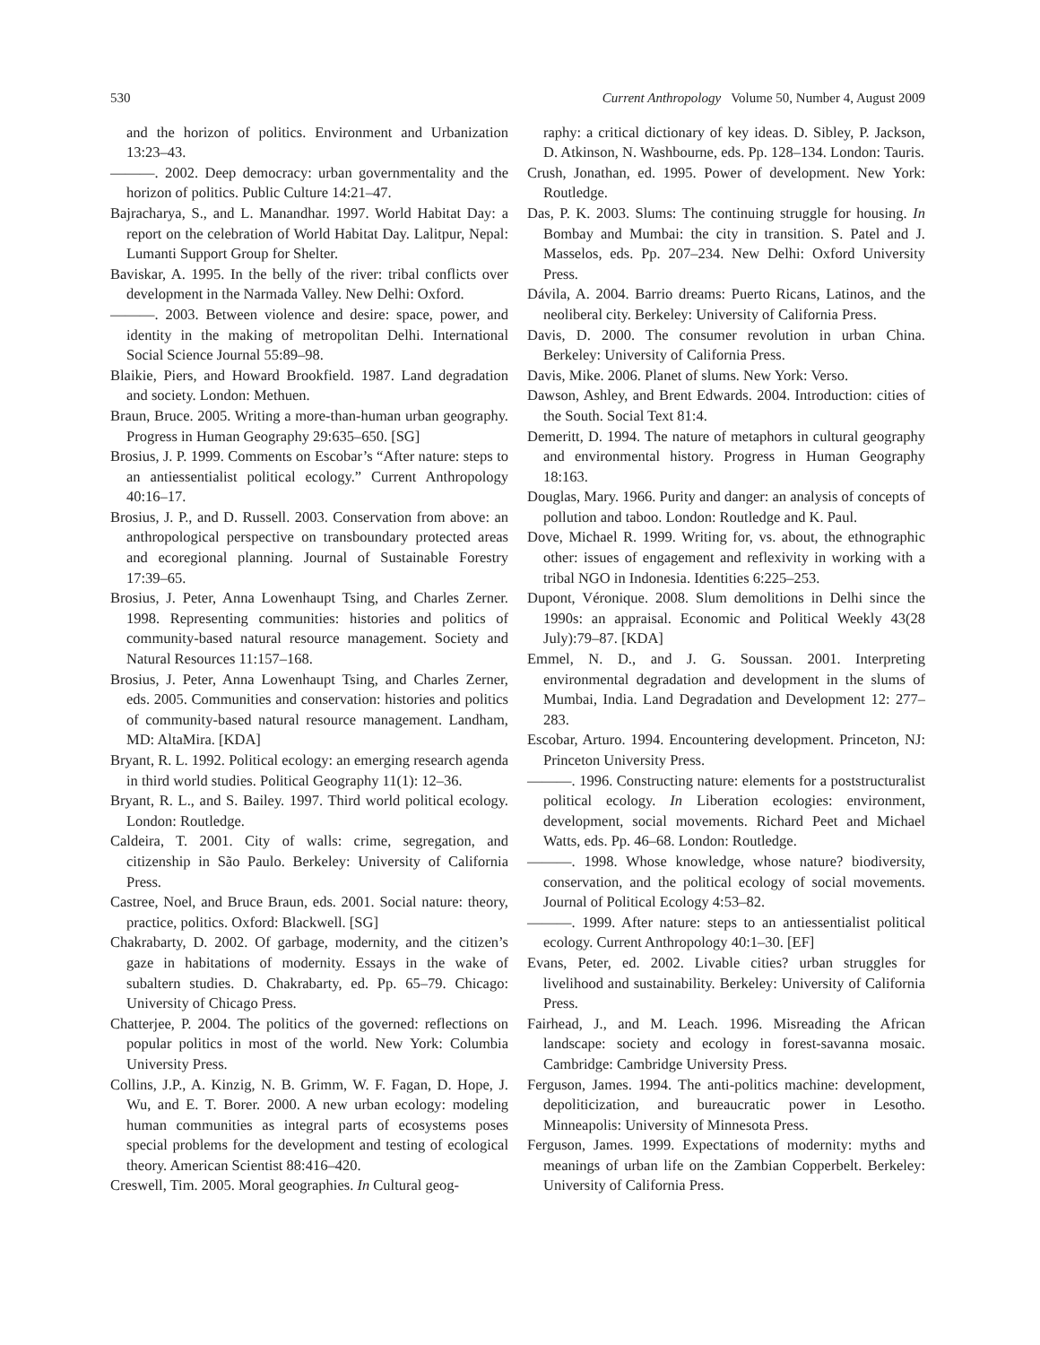530 Current Anthropology Volume 50, Number 4, August 2009
and the horizon of politics. Environment and Urbanization 13:23–43.
———. 2002. Deep democracy: urban governmentality and the horizon of politics. Public Culture 14:21–47.
Bajracharya, S., and L. Manandhar. 1997. World Habitat Day: a report on the celebration of World Habitat Day. Lalitpur, Nepal: Lumanti Support Group for Shelter.
Baviskar, A. 1995. In the belly of the river: tribal conflicts over development in the Narmada Valley. New Delhi: Oxford.
———. 2003. Between violence and desire: space, power, and identity in the making of metropolitan Delhi. International Social Science Journal 55:89–98.
Blaikie, Piers, and Howard Brookfield. 1987. Land degradation and society. London: Methuen.
Braun, Bruce. 2005. Writing a more-than-human urban geography. Progress in Human Geography 29:635–650. [SG]
Brosius, J. P. 1999. Comments on Escobar’s “After nature: steps to an antiessentialist political ecology.” Current Anthropology 40:16–17.
Brosius, J. P., and D. Russell. 2003. Conservation from above: an anthropological perspective on transboundary protected areas and ecoregional planning. Journal of Sustainable Forestry 17:39–65.
Brosius, J. Peter, Anna Lowenhaupt Tsing, and Charles Zerner. 1998. Representing communities: histories and politics of community-based natural resource management. Society and Natural Resources 11:157–168.
Brosius, J. Peter, Anna Lowenhaupt Tsing, and Charles Zerner, eds. 2005. Communities and conservation: histories and politics of community-based natural resource management. Landham, MD: AltaMira. [KDA]
Bryant, R. L. 1992. Political ecology: an emerging research agenda in third world studies. Political Geography 11(1): 12–36.
Bryant, R. L., and S. Bailey. 1997. Third world political ecology. London: Routledge.
Caldeira, T. 2001. City of walls: crime, segregation, and citizenship in São Paulo. Berkeley: University of California Press.
Castree, Noel, and Bruce Braun, eds. 2001. Social nature: theory, practice, politics. Oxford: Blackwell. [SG]
Chakrabarty, D. 2002. Of garbage, modernity, and the citizen’s gaze in habitations of modernity. Essays in the wake of subaltern studies. D. Chakrabarty, ed. Pp. 65–79. Chicago: University of Chicago Press.
Chatterjee, P. 2004. The politics of the governed: reflections on popular politics in most of the world. New York: Columbia University Press.
Collins, J.P., A. Kinzig, N. B. Grimm, W. F. Fagan, D. Hope, J. Wu, and E. T. Borer. 2000. A new urban ecology: modeling human communities as integral parts of ecosystems poses special problems for the development and testing of ecological theory. American Scientist 88:416–420.
Creswell, Tim. 2005. Moral geographies. In Cultural geog-
raphy: a critical dictionary of key ideas. D. Sibley, P. Jackson, D. Atkinson, N. Washbourne, eds. Pp. 128–134. London: Tauris.
Crush, Jonathan, ed. 1995. Power of development. New York: Routledge.
Das, P. K. 2003. Slums: The continuing struggle for housing. In Bombay and Mumbai: the city in transition. S. Patel and J. Masselos, eds. Pp. 207–234. New Delhi: Oxford University Press.
Dávila, A. 2004. Barrio dreams: Puerto Ricans, Latinos, and the neoliberal city. Berkeley: University of California Press.
Davis, D. 2000. The consumer revolution in urban China. Berkeley: University of California Press.
Davis, Mike. 2006. Planet of slums. New York: Verso.
Dawson, Ashley, and Brent Edwards. 2004. Introduction: cities of the South. Social Text 81:4.
Demeritt, D. 1994. The nature of metaphors in cultural geography and environmental history. Progress in Human Geography 18:163.
Douglas, Mary. 1966. Purity and danger: an analysis of concepts of pollution and taboo. London: Routledge and K. Paul.
Dove, Michael R. 1999. Writing for, vs. about, the ethnographic other: issues of engagement and reflexivity in working with a tribal NGO in Indonesia. Identities 6:225–253.
Dupont, Véronique. 2008. Slum demolitions in Delhi since the 1990s: an appraisal. Economic and Political Weekly 43(28 July):79–87. [KDA]
Emmel, N. D., and J. G. Soussan. 2001. Interpreting environmental degradation and development in the slums of Mumbai, India. Land Degradation and Development 12: 277–283.
Escobar, Arturo. 1994. Encountering development. Princeton, NJ: Princeton University Press.
———. 1996. Constructing nature: elements for a poststructuralist political ecology. In Liberation ecologies: environment, development, social movements. Richard Peet and Michael Watts, eds. Pp. 46–68. London: Routledge.
———. 1998. Whose knowledge, whose nature? biodiversity, conservation, and the political ecology of social movements. Journal of Political Ecology 4:53–82.
———. 1999. After nature: steps to an antiessentialist political ecology. Current Anthropology 40:1–30. [EF]
Evans, Peter, ed. 2002. Livable cities? urban struggles for livelihood and sustainability. Berkeley: University of California Press.
Fairhead, J., and M. Leach. 1996. Misreading the African landscape: society and ecology in forest-savanna mosaic. Cambridge: Cambridge University Press.
Ferguson, James. 1994. The anti-politics machine: development, depoliticization, and bureaucratic power in Lesotho. Minneapolis: University of Minnesota Press.
Ferguson, James. 1999. Expectations of modernity: myths and meanings of urban life on the Zambian Copperbelt. Berkeley: University of California Press.